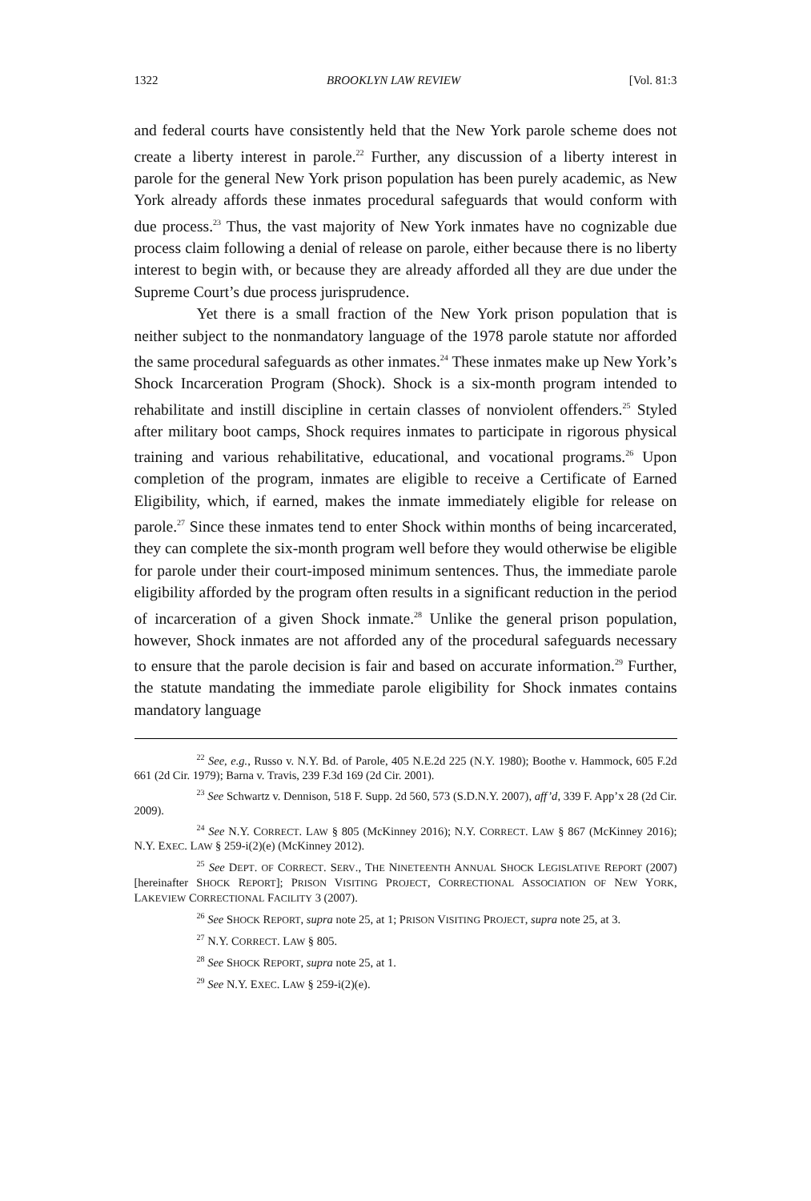1322 BROOKLYN LAW REVIEW [Vol. 81:3
and federal courts have consistently held that the New York parole scheme does not create a liberty interest in parole.<sup>22</sup> Further, any discussion of a liberty interest in parole for the general New York prison population has been purely academic, as New York already affords these inmates procedural safeguards that would conform with due process.<sup>23</sup> Thus, the vast majority of New York inmates have no cognizable due process claim following a denial of release on parole, either because there is no liberty interest to begin with, or because they are already afforded all they are due under the Supreme Court’s due process jurisprudence.
Yet there is a small fraction of the New York prison population that is neither subject to the nonmandatory language of the 1978 parole statute nor afforded the same procedural safeguards as other inmates.<sup>24</sup> These inmates make up New York’s Shock Incarceration Program (Shock). Shock is a six-month program intended to rehabilitate and instill discipline in certain classes of nonviolent offenders.<sup>25</sup> Styled after military boot camps, Shock requires inmates to participate in rigorous physical training and various rehabilitative, educational, and vocational programs.<sup>26</sup> Upon completion of the program, inmates are eligible to receive a Certificate of Earned Eligibility, which, if earned, makes the inmate immediately eligible for release on parole.<sup>27</sup> Since these inmates tend to enter Shock within months of being incarcerated, they can complete the six-month program well before they would otherwise be eligible for parole under their court-imposed minimum sentences. Thus, the immediate parole eligibility afforded by the program often results in a significant reduction in the period of incarceration of a given Shock inmate.<sup>28</sup> Unlike the general prison population, however, Shock inmates are not afforded any of the procedural safeguards necessary to ensure that the parole decision is fair and based on accurate information.<sup>29</sup> Further, the statute mandating the immediate parole eligibility for Shock inmates contains mandatory language
<sup>22</sup> See, e.g., Russo v. N.Y. Bd. of Parole, 405 N.E.2d 225 (N.Y. 1980); Boothe v. Hammock, 605 F.2d 661 (2d Cir. 1979); Barna v. Travis, 239 F.3d 169 (2d Cir. 2001).
<sup>23</sup> See Schwartz v. Dennison, 518 F. Supp. 2d 560, 573 (S.D.N.Y. 2007), aff’d, 339 F. App’x 28 (2d Cir. 2009).
<sup>24</sup> See N.Y. CORRECT. LAW § 805 (McKinney 2016); N.Y. CORRECT. LAW § 867 (McKinney 2016); N.Y. EXEC. LAW § 259-i(2)(e) (McKinney 2012).
<sup>25</sup> See DEPT. OF CORRECT. SERV., THE NINETEENTH ANNUAL SHOCK LEGISLATIVE REPORT (2007) [hereinafter SHOCK REPORT]; PRISON VISITING PROJECT, CORRECTIONAL ASSOCIATION OF NEW YORK, LAKEVIEW CORRECTIONAL FACILITY 3 (2007).
<sup>26</sup> See SHOCK REPORT, supra note 25, at 1; PRISON VISITING PROJECT, supra note 25, at 3.
<sup>27</sup> N.Y. CORRECT. LAW § 805.
<sup>28</sup> See SHOCK REPORT, supra note 25, at 1.
<sup>29</sup> See N.Y. EXEC. LAW § 259-i(2)(e).